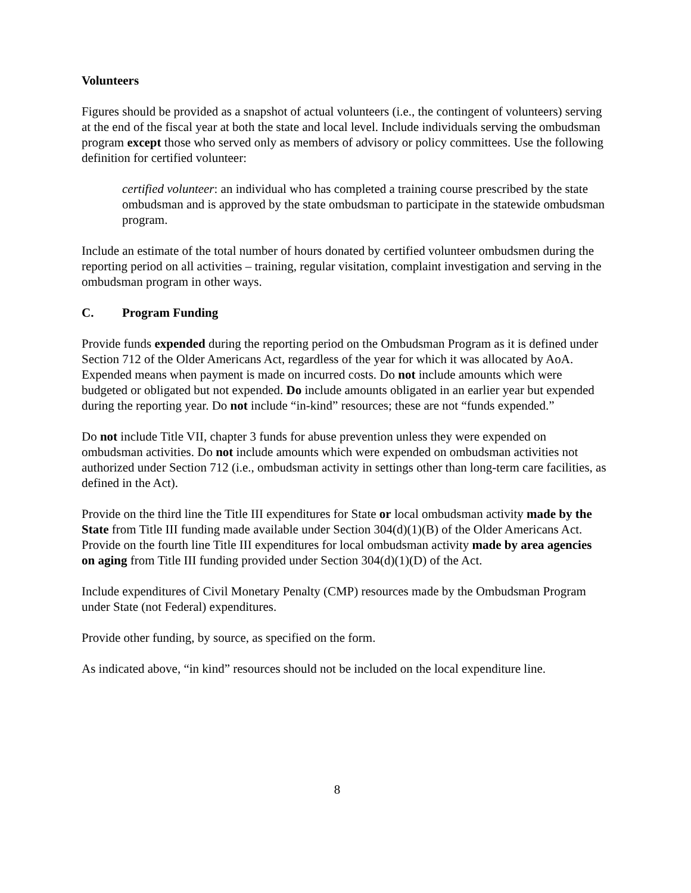Volunteers
Figures should be provided as a snapshot of actual volunteers (i.e., the contingent of volunteers) serving at the end of the fiscal year at both the state and local level. Include individuals serving the ombudsman program except those who served only as members of advisory or policy committees. Use the following definition for certified volunteer:
certified volunteer: an individual who has completed a training course prescribed by the state ombudsman and is approved by the state ombudsman to participate in the statewide ombudsman program.
Include an estimate of the total number of hours donated by certified volunteer ombudsmen during the reporting period on all activities – training, regular visitation, complaint investigation and serving in the ombudsman program in other ways.
C. Program Funding
Provide funds expended during the reporting period on the Ombudsman Program as it is defined under Section 712 of the Older Americans Act, regardless of the year for which it was allocated by AoA. Expended means when payment is made on incurred costs. Do not include amounts which were budgeted or obligated but not expended. Do include amounts obligated in an earlier year but expended during the reporting year. Do not include “in-kind” resources; these are not “funds expended.”
Do not include Title VII, chapter 3 funds for abuse prevention unless they were expended on ombudsman activities. Do not include amounts which were expended on ombudsman activities not authorized under Section 712 (i.e., ombudsman activity in settings other than long-term care facilities, as defined in the Act).
Provide on the third line the Title III expenditures for State or local ombudsman activity made by the State from Title III funding made available under Section 304(d)(1)(B) of the Older Americans Act. Provide on the fourth line Title III expenditures for local ombudsman activity made by area agencies on aging from Title III funding provided under Section 304(d)(1)(D) of the Act.
Include expenditures of Civil Monetary Penalty (CMP) resources made by the Ombudsman Program under State (not Federal) expenditures.
Provide other funding, by source, as specified on the form.
As indicated above, “in kind” resources should not be included on the local expenditure line.
8